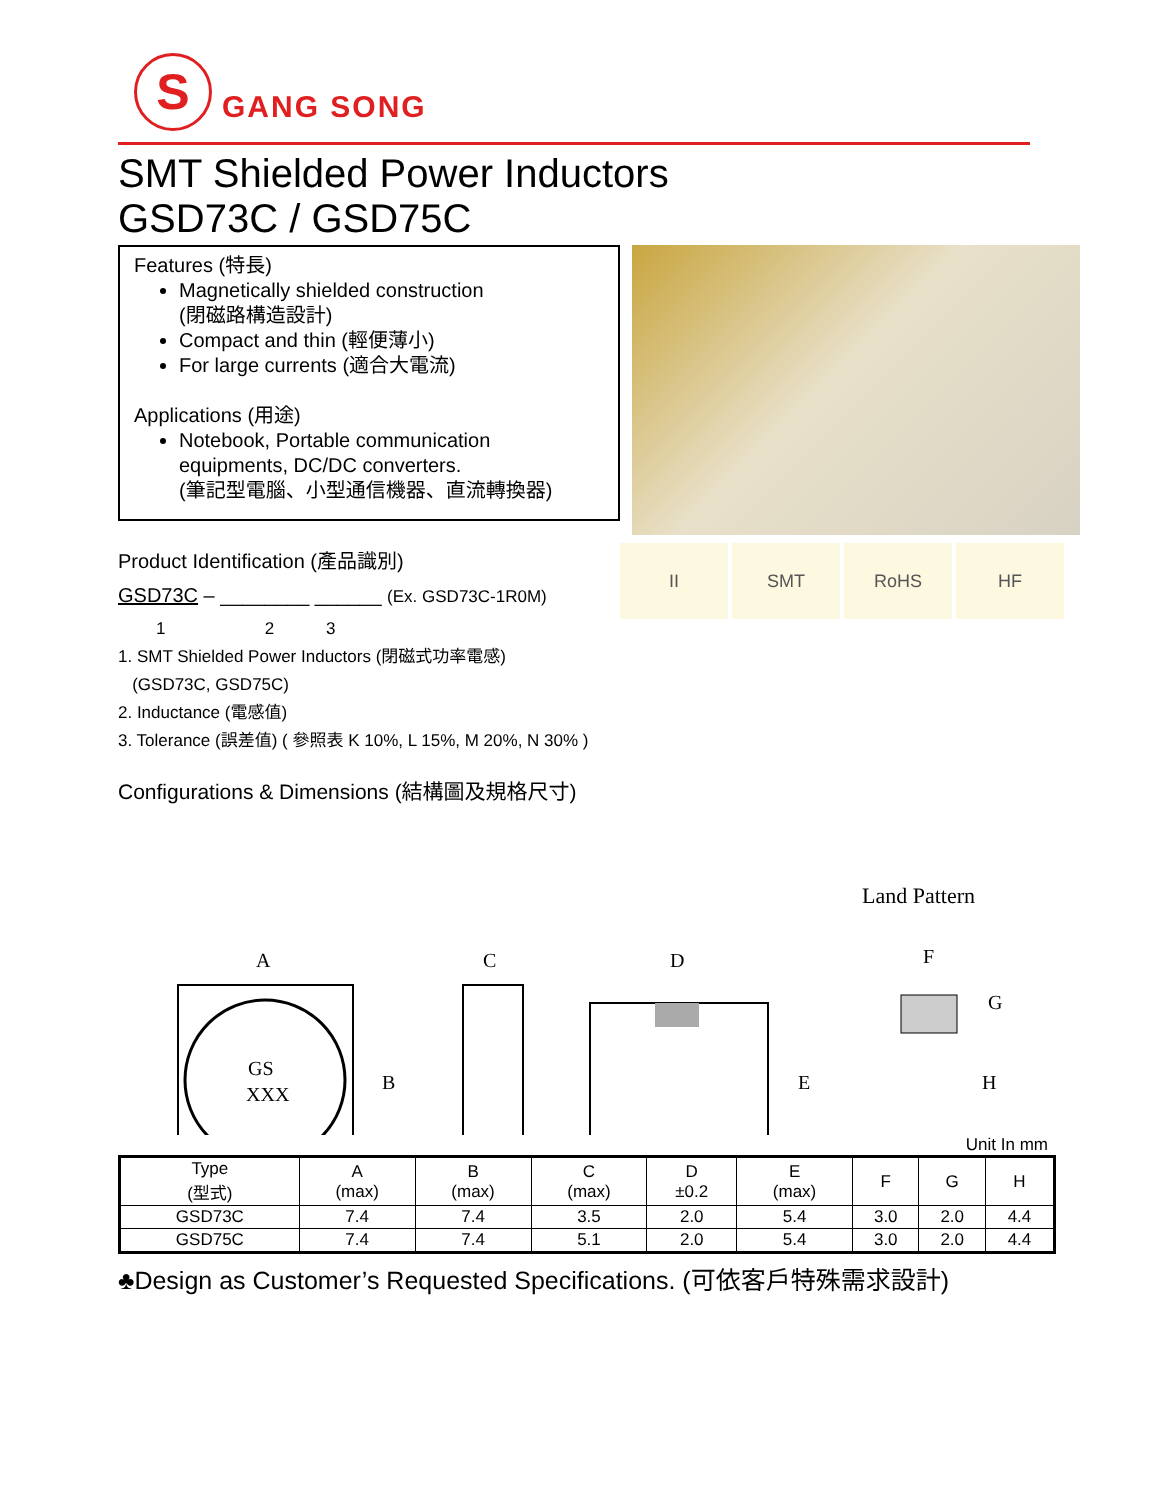S
GANG SONG
SMT Shielded Power Inductors
GSD73C / GSD75C
Features (特長)
Magnetically shielded construction
(閉磁路構造設計)
Compact and thin (輕便薄小)
For large currents (適合大電流)
Applications (用途)
Notebook, Portable communication equipments, DC/DC converters.
(筆記型電腦、小型通信機器、直流轉換器)
Product Identification (產品識別)
GSD73C – ________ ______ (Ex. GSD73C-1R0M)
1 2 3
II SMT RoHS HF
1. SMT Shielded Power Inductors (閉磁式功率電感)
(GSD73C, GSD75C)
2. Inductance (電感值)
3. Tolerance (誤差值) ( 參照表 K 10%, L 15%, M 20%, N 30% )
Configurations & Dimensions (結構圖及規格尺寸)
Land Pattern
GS
XXX
A
B
C
D
E
F
G
H
Unit In mm
| Type (型式) | A (max) | B (max) | C (max) | D ±0.2 | E (max) | F | G | H |
| --- | --- | --- | --- | --- | --- | --- | --- | --- |
| GSD73C | 7.4 | 7.4 | 3.5 | 2.0 | 5.4 | 3.0 | 2.0 | 4.4 |
| GSD75C | 7.4 | 7.4 | 5.1 | 2.0 | 5.4 | 3.0 | 2.0 | 4.4 |
♣Design as Customer’s Requested Specifications. (可依客戶特殊需求設計)